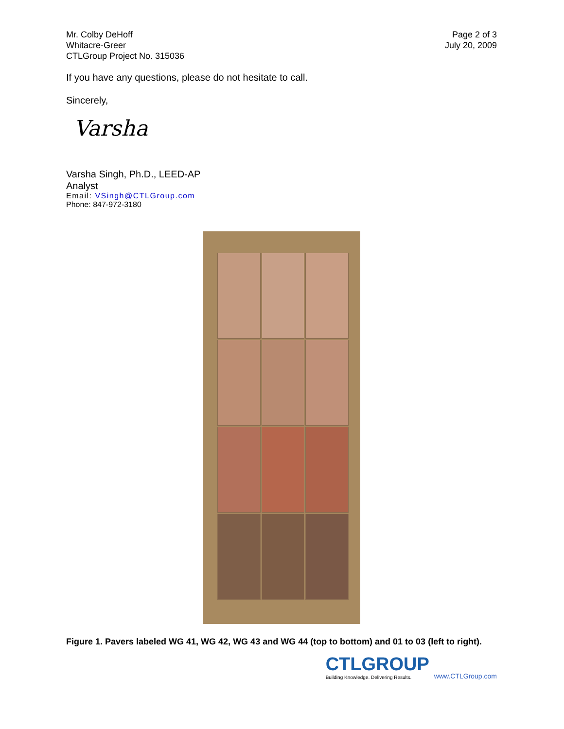Mr. Colby DeHoff
Whitacre-Greer
CTLGroup Project No. 315036
Page 2 of 3
July 20, 2009
If you have any questions, please do not hesitate to call.
Sincerely,
Varsha
Varsha Singh, Ph.D., LEED-AP
Analyst
Email: VSingh@CTLGroup.com
Phone: 847-972-3180
Figure 1. Pavers labeled WG 41, WG 42, WG 43 and WG 44 (top to bottom) and 01 to 03 (left to right).
CTLGROUP
Building Knowledge. Delivering Results.
www.CTLGroup.com